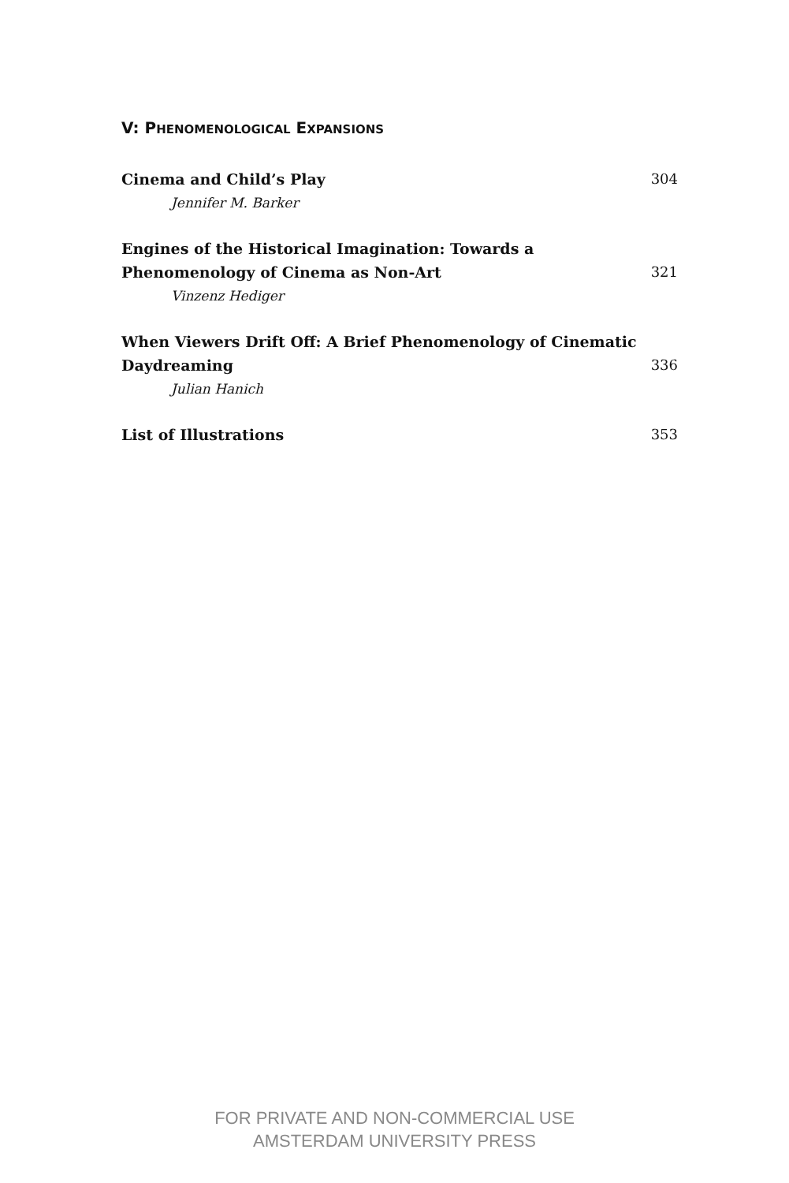V: PHENOMENOLOGICAL EXPANSIONS
Cinema and Child’s Play 304
Jennifer M. Barker
Engines of the Historical Imagination: Towards a
Phenomenology of Cinema as Non-Art 321
Vinzenz Hediger
When Viewers Drift Off: A Brief Phenomenology of Cinematic
Daydreaming 336
Julian Hanich
List of Illustrations 353
FOR PRIVATE AND NON-COMMERCIAL USE
AMSTERDAM UNIVERSITY PRESS